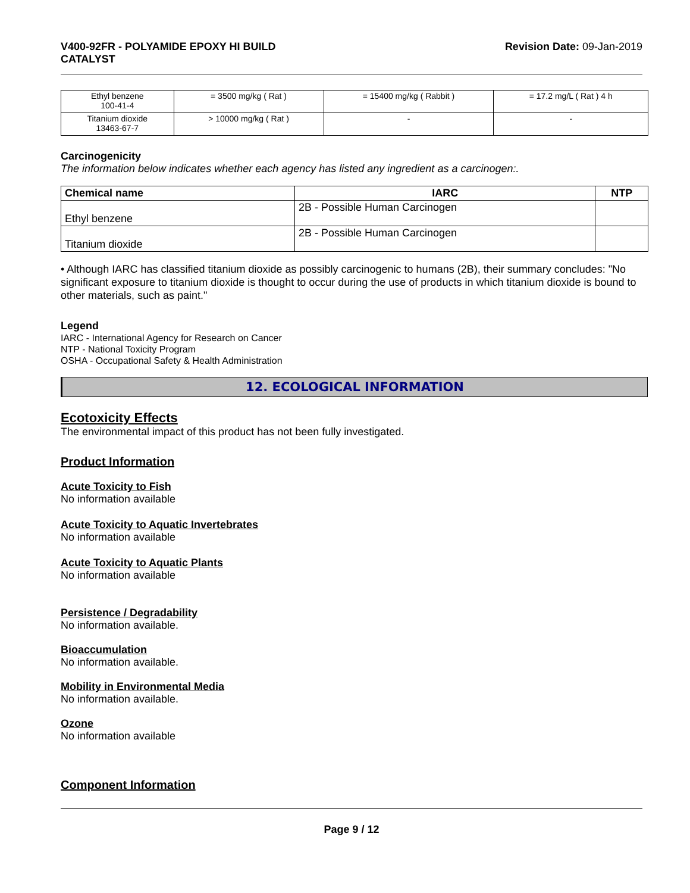V400-92FR - POLYAMIDE EPOXY HI BUILD
CATALYST
Revision Date: 09-Jan-2019
| Ethyl benzene 100-41-4 | = 3500 mg/kg ( Rat ) | = 15400 mg/kg ( Rabbit ) | = 17.2 mg/L ( Rat ) 4 h |
| Titanium dioxide 13463-67-7 | > 10000 mg/kg ( Rat ) | - | - |
Carcinogenicity
The information below indicates whether each agency has listed any ingredient as a carcinogen:.
| Chemical name | IARC | NTP |
| --- | --- | --- |
| Ethyl benzene | 2B - Possible Human Carcinogen | |
| Titanium dioxide | 2B - Possible Human Carcinogen | |
• Although IARC has classified titanium dioxide as possibly carcinogenic to humans (2B), their summary concludes: "No significant exposure to titanium dioxide is thought to occur during the use of products in which titanium dioxide is bound to other materials, such as paint."
Legend
IARC - International Agency for Research on Cancer
NTP - National Toxicity Program
OSHA - Occupational Safety & Health Administration
12. ECOLOGICAL INFORMATION
Ecotoxicity Effects
The environmental impact of this product has not been fully investigated.
Product Information
Acute Toxicity to Fish
No information available
Acute Toxicity to Aquatic Invertebrates
No information available
Acute Toxicity to Aquatic Plants
No information available
Persistence / Degradability
No information available.
Bioaccumulation
No information available.
Mobility in Environmental Media
No information available.
Ozone
No information available
Component Information
Page 9 / 12